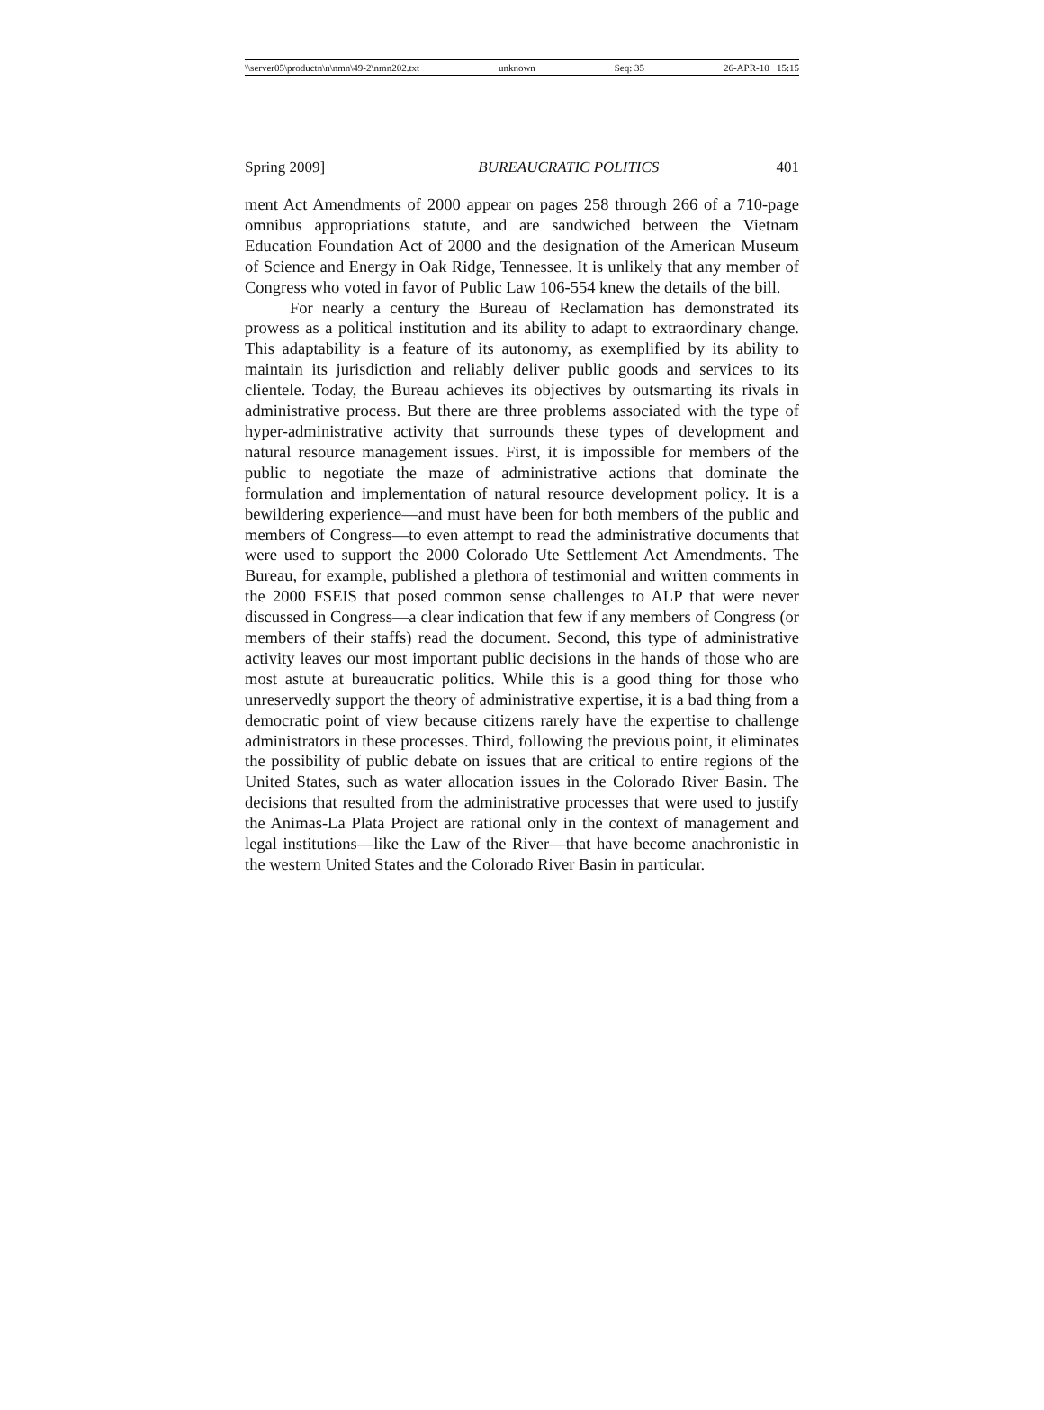\\server05\productn\n\nmn\49-2\nmn202.txt unknown Seq: 35 26-APR-10 15:15
Spring 2009] BUREAUCRATIC POLITICS 401
ment Act Amendments of 2000 appear on pages 258 through 266 of a 710-page omnibus appropriations statute, and are sandwiched between the Vietnam Education Foundation Act of 2000 and the designation of the American Museum of Science and Energy in Oak Ridge, Tennessee. It is unlikely that any member of Congress who voted in favor of Public Law 106-554 knew the details of the bill.
For nearly a century the Bureau of Reclamation has demonstrated its prowess as a political institution and its ability to adapt to extraordinary change. This adaptability is a feature of its autonomy, as exemplified by its ability to maintain its jurisdiction and reliably deliver public goods and services to its clientele. Today, the Bureau achieves its objectives by outsmarting its rivals in administrative process. But there are three problems associated with the type of hyper-administrative activity that surrounds these types of development and natural resource management issues. First, it is impossible for members of the public to negotiate the maze of administrative actions that dominate the formulation and implementation of natural resource development policy. It is a bewildering experience—and must have been for both members of the public and members of Congress—to even attempt to read the administrative documents that were used to support the 2000 Colorado Ute Settlement Act Amendments. The Bureau, for example, published a plethora of testimonial and written comments in the 2000 FSEIS that posed common sense challenges to ALP that were never discussed in Congress—a clear indication that few if any members of Congress (or members of their staffs) read the document. Second, this type of administrative activity leaves our most important public decisions in the hands of those who are most astute at bureaucratic politics. While this is a good thing for those who unreservedly support the theory of administrative expertise, it is a bad thing from a democratic point of view because citizens rarely have the expertise to challenge administrators in these processes. Third, following the previous point, it eliminates the possibility of public debate on issues that are critical to entire regions of the United States, such as water allocation issues in the Colorado River Basin. The decisions that resulted from the administrative processes that were used to justify the Animas-La Plata Project are rational only in the context of management and legal institutions—like the Law of the River—that have become anachronistic in the western United States and the Colorado River Basin in particular.